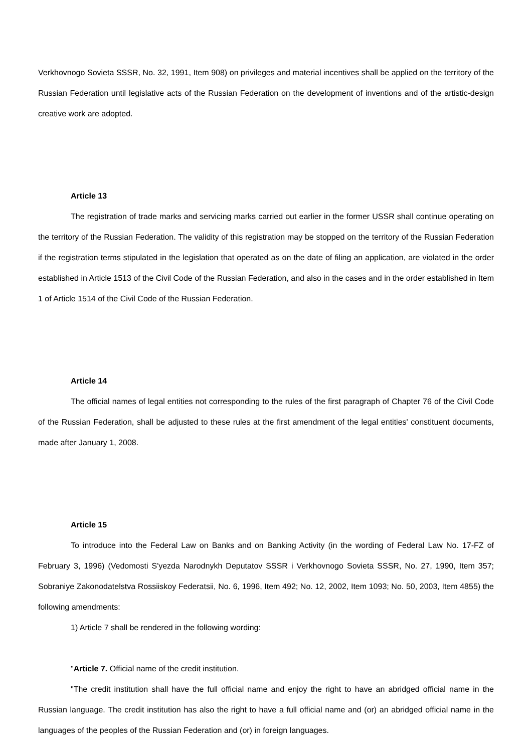Verkhovnogo Sovieta SSSR, No. 32, 1991, Item 908) on privileges and material incentives shall be applied on the territory of the Russian Federation until legislative acts of the Russian Federation on the development of inventions and of the artistic-design creative work are adopted.
Article 13
The registration of trade marks and servicing marks carried out earlier in the former USSR shall continue operating on the territory of the Russian Federation. The validity of this registration may be stopped on the territory of the Russian Federation if the registration terms stipulated in the legislation that operated as on the date of filing an application, are violated in the order established in Article 1513 of the Civil Code of the Russian Federation, and also in the cases and in the order established in Item 1 of Article 1514 of the Civil Code of the Russian Federation.
Article 14
The official names of legal entities not corresponding to the rules of the first paragraph of Chapter 76 of the Civil Code of the Russian Federation, shall be adjusted to these rules at the first amendment of the legal entities' constituent documents, made after January 1, 2008.
Article 15
To introduce into the Federal Law on Banks and on Banking Activity (in the wording of Federal Law No. 17-FZ of February 3, 1996) (Vedomosti S'yezda Narodnykh Deputatov SSSR i Verkhovnogo Sovieta SSSR, No. 27, 1990, Item 357; Sobraniye Zakonodatelstva Rossiiskoy Federatsii, No. 6, 1996, Item 492; No. 12, 2002, Item 1093; No. 50, 2003, Item 4855) the following amendments:
1) Article 7 shall be rendered in the following wording:
"Article 7. Official name of the credit institution.
"The credit institution shall have the full official name and enjoy the right to have an abridged official name in the Russian language. The credit institution has also the right to have a full official name and (or) an abridged official name in the languages of the peoples of the Russian Federation and (or) in foreign languages.